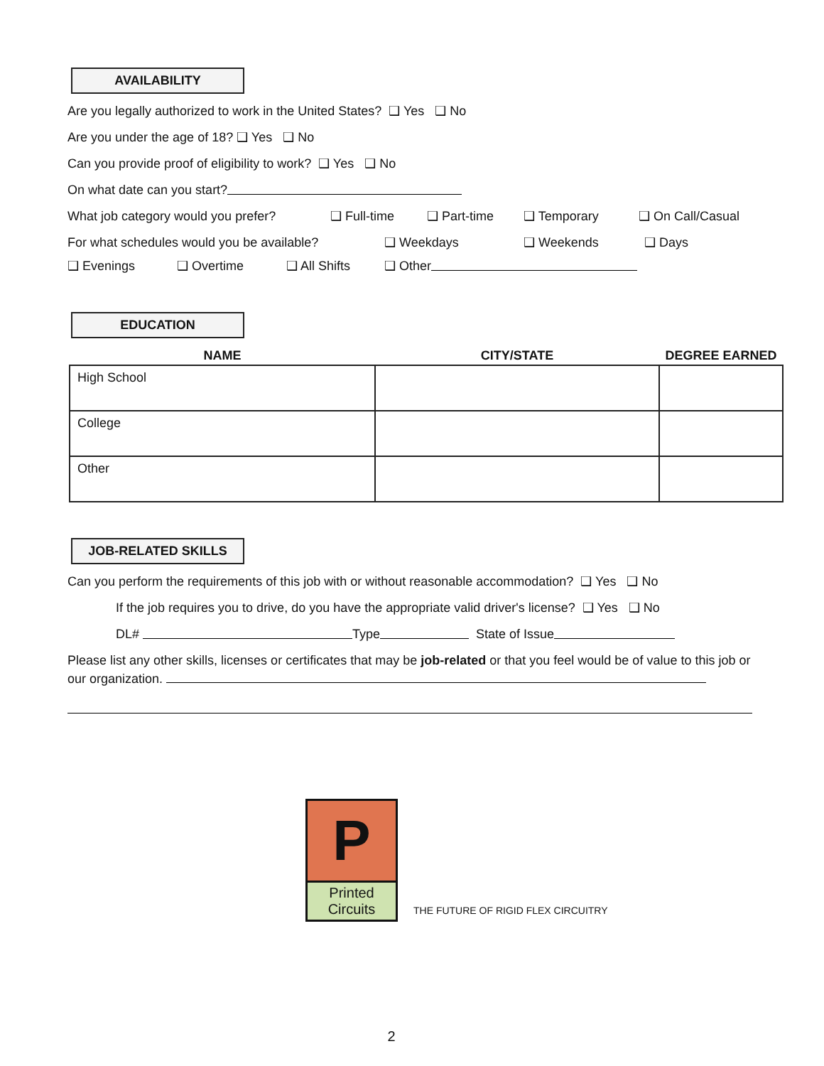AVAILABILITY
Are you legally authorized to work in the United States? ❑ Yes ❑ No
Are you under the age of 18? ❑ Yes ❑ No
Can you provide proof of eligibility to work? ❑ Yes ❑ No
On what date can you start?
What job category would you prefer? ❑ Full-time ❑ Part-time ❑ Temporary ❑ On Call/Casual
For what schedules would you be available? ❑ Weekdays ❑ Weekends ❑ Days
❑ Evenings ❑ Overtime ❑ All Shifts ❑ Other
EDUCATION
| NAME | CITY/STATE | DEGREE EARNED |
| --- | --- | --- |
| High School | | |
| College | | |
| Other | | |
JOB-RELATED SKILLS
Can you perform the requirements of this job with or without reasonable accommodation? ❑ Yes ❑ No
If the job requires you to drive, do you have the appropriate valid driver's license? ❑ Yes ❑ No
DL# Type State of Issue
Please list any other skills, licenses or certificates that may be job-related or that you feel would be of value to this job or our organization.
P
Printed Circuits
THE FUTURE OF RIGID FLEX CIRCUITRY
2